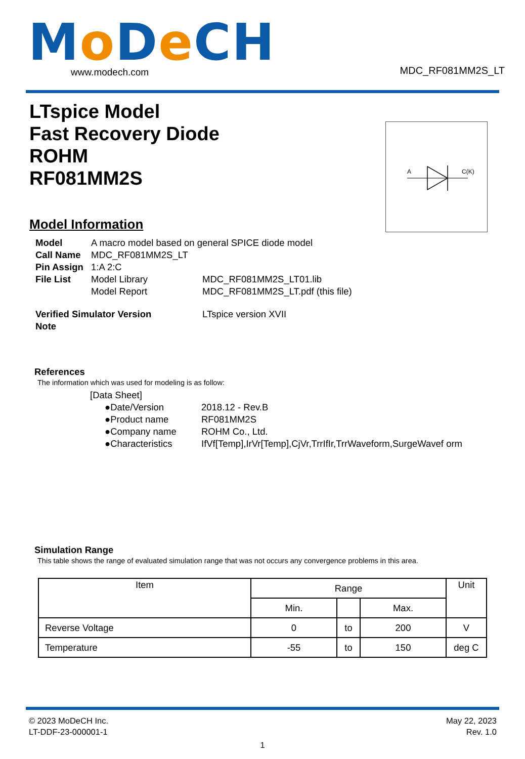Mo De CH www.modech.com MDC_RF081MM2S_LT
LTspice Model
Fast Recovery Diode
ROHM
RF081MM2S
A
C(K)
Model Information
| Model | A macro model based on general SPICE diode model | |
| Call Name | MDC_RF081MM2S_LT | |
| Pin Assign | 1:A 2:C | |
| File List | Model Library | MDC_RF081MM2S_LT01.lib |
| | Model Report | MDC_RF081MM2S_LT.pdf (this file) |
| Verified Simulator Version | | LTspice version XVII |
| Note | | |
References
The information which was used for modeling is as follow:
| [Data Sheet] | |
| ●Date/Version | 2018.12 - Rev.B |
| ●Product name | RF081MM2S |
| ●Company name | ROHM Co., Ltd. |
| ●Characteristics | IfVf[Temp],IrVr[Temp],CjVr,TrrIfIr,TrrWaveform,SurgeWavef orm |
Simulation Range
This table shows the range of evaluated simulation range that was not occurs any convergence problems in this area.
| Item | Range | | | Unit |
| --- | --- | --- | --- | --- |
| | Min. | | Max. | |
| Reverse Voltage | 0 | to | 200 | V |
| Temperature | -55 | to | 150 | deg C |
© 2023 MoDeCH Inc.
LT-DDF-23-000001-1
May 22, 2023
Rev. 1.0
1